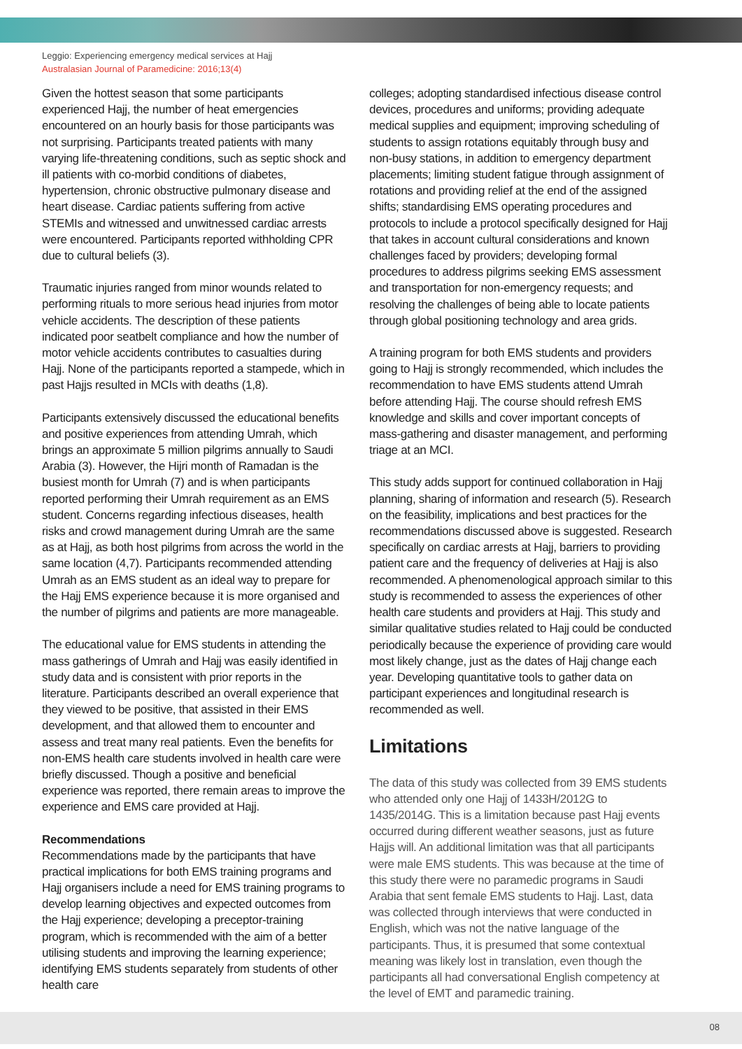Leggio: Experiencing emergency medical services at Hajj
Australasian Journal of Paramedicine: 2016;13(4)
Given the hottest season that some participants experienced Hajj, the number of heat emergencies encountered on an hourly basis for those participants was not surprising. Participants treated patients with many varying life-threatening conditions, such as septic shock and ill patients with co-morbid conditions of diabetes, hypertension, chronic obstructive pulmonary disease and heart disease. Cardiac patients suffering from active STEMIs and witnessed and unwitnessed cardiac arrests were encountered. Participants reported withholding CPR due to cultural beliefs (3).
Traumatic injuries ranged from minor wounds related to performing rituals to more serious head injuries from motor vehicle accidents. The description of these patients indicated poor seatbelt compliance and how the number of motor vehicle accidents contributes to casualties during Hajj. None of the participants reported a stampede, which in past Hajjs resulted in MCIs with deaths (1,8).
Participants extensively discussed the educational benefits and positive experiences from attending Umrah, which brings an approximate 5 million pilgrims annually to Saudi Arabia (3). However, the Hijri month of Ramadan is the busiest month for Umrah (7) and is when participants reported performing their Umrah requirement as an EMS student. Concerns regarding infectious diseases, health risks and crowd management during Umrah are the same as at Hajj, as both host pilgrims from across the world in the same location (4,7). Participants recommended attending Umrah as an EMS student as an ideal way to prepare for the Hajj EMS experience because it is more organised and the number of pilgrims and patients are more manageable.
The educational value for EMS students in attending the mass gatherings of Umrah and Hajj was easily identified in study data and is consistent with prior reports in the literature. Participants described an overall experience that they viewed to be positive, that assisted in their EMS development, and that allowed them to encounter and assess and treat many real patients. Even the benefits for non-EMS health care students involved in health care were briefly discussed. Though a positive and beneficial experience was reported, there remain areas to improve the experience and EMS care provided at Hajj.
Recommendations
Recommendations made by the participants that have practical implications for both EMS training programs and Hajj organisers include a need for EMS training programs to develop learning objectives and expected outcomes from the Hajj experience; developing a preceptor-training program, which is recommended with the aim of a better utilising students and improving the learning experience; identifying EMS students separately from students of other health care
colleges; adopting standardised infectious disease control devices, procedures and uniforms; providing adequate medical supplies and equipment; improving scheduling of students to assign rotations equitably through busy and non-busy stations, in addition to emergency department placements; limiting student fatigue through assignment of rotations and providing relief at the end of the assigned shifts; standardising EMS operating procedures and protocols to include a protocol specifically designed for Hajj that takes in account cultural considerations and known challenges faced by providers; developing formal procedures to address pilgrims seeking EMS assessment and transportation for non-emergency requests; and resolving the challenges of being able to locate patients through global positioning technology and area grids.
A training program for both EMS students and providers going to Hajj is strongly recommended, which includes the recommendation to have EMS students attend Umrah before attending Hajj. The course should refresh EMS knowledge and skills and cover important concepts of mass-gathering and disaster management, and performing triage at an MCI.
This study adds support for continued collaboration in Hajj planning, sharing of information and research (5). Research on the feasibility, implications and best practices for the recommendations discussed above is suggested. Research specifically on cardiac arrests at Hajj, barriers to providing patient care and the frequency of deliveries at Hajj is also recommended. A phenomenological approach similar to this study is recommended to assess the experiences of other health care students and providers at Hajj. This study and similar qualitative studies related to Hajj could be conducted periodically because the experience of providing care would most likely change, just as the dates of Hajj change each year. Developing quantitative tools to gather data on participant experiences and longitudinal research is recommended as well.
Limitations
The data of this study was collected from 39 EMS students who attended only one Hajj of 1433H/2012G to 1435/2014G. This is a limitation because past Hajj events occurred during different weather seasons, just as future Hajjs will. An additional limitation was that all participants were male EMS students. This was because at the time of this study there were no paramedic programs in Saudi Arabia that sent female EMS students to Hajj. Last, data was collected through interviews that were conducted in English, which was not the native language of the participants. Thus, it is presumed that some contextual meaning was likely lost in translation, even though the participants all had conversational English competency at the level of EMT and paramedic training.
08